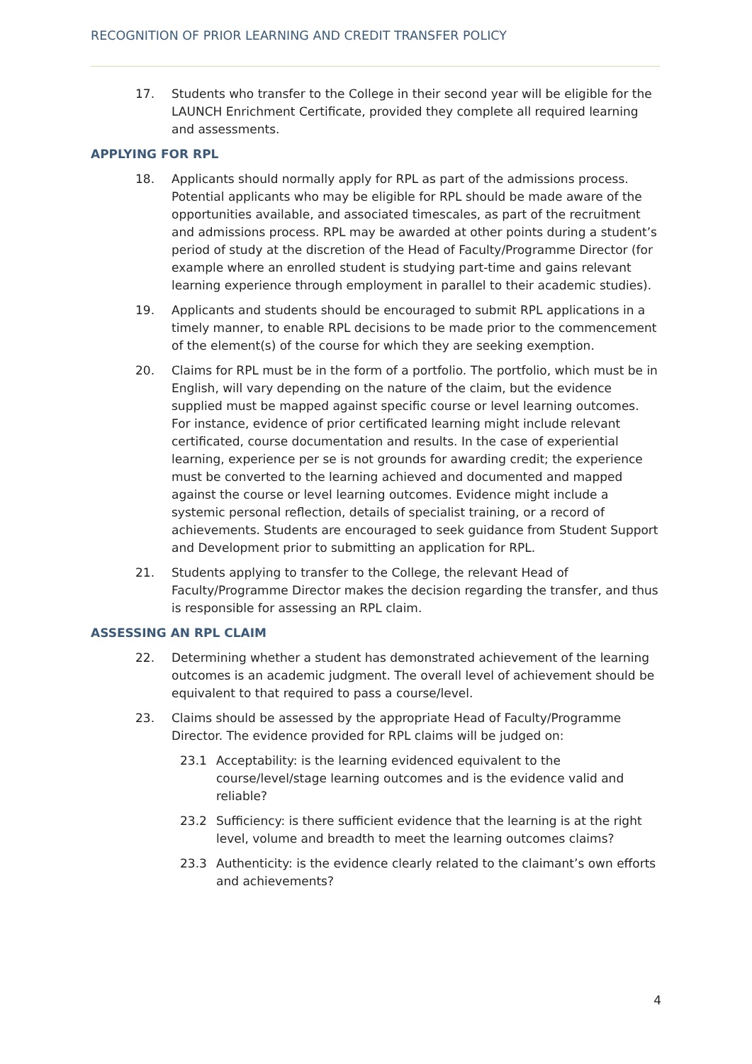RECOGNITION OF PRIOR LEARNING AND CREDIT TRANSFER POLICY
17. Students who transfer to the College in their second year will be eligible for the LAUNCH Enrichment Certificate, provided they complete all required learning and assessments.
APPLYING FOR RPL
18. Applicants should normally apply for RPL as part of the admissions process. Potential applicants who may be eligible for RPL should be made aware of the opportunities available, and associated timescales, as part of the recruitment and admissions process. RPL may be awarded at other points during a student’s period of study at the discretion of the Head of Faculty/Programme Director (for example where an enrolled student is studying part-time and gains relevant learning experience through employment in parallel to their academic studies).
19. Applicants and students should be encouraged to submit RPL applications in a timely manner, to enable RPL decisions to be made prior to the commencement of the element(s) of the course for which they are seeking exemption.
20. Claims for RPL must be in the form of a portfolio. The portfolio, which must be in English, will vary depending on the nature of the claim, but the evidence supplied must be mapped against specific course or level learning outcomes. For instance, evidence of prior certificated learning might include relevant certificated, course documentation and results. In the case of experiential learning, experience per se is not grounds for awarding credit; the experience must be converted to the learning achieved and documented and mapped against the course or level learning outcomes. Evidence might include a systemic personal reflection, details of specialist training, or a record of achievements. Students are encouraged to seek guidance from Student Support and Development prior to submitting an application for RPL.
21. Students applying to transfer to the College, the relevant Head of Faculty/Programme Director makes the decision regarding the transfer, and thus is responsible for assessing an RPL claim.
ASSESSING AN RPL CLAIM
22. Determining whether a student has demonstrated achievement of the learning outcomes is an academic judgment. The overall level of achievement should be equivalent to that required to pass a course/level.
23. Claims should be assessed by the appropriate Head of Faculty/Programme Director. The evidence provided for RPL claims will be judged on:
23.1 Acceptability: is the learning evidenced equivalent to the course/level/stage learning outcomes and is the evidence valid and reliable?
23.2 Sufficiency: is there sufficient evidence that the learning is at the right level, volume and breadth to meet the learning outcomes claims?
23.3 Authenticity: is the evidence clearly related to the claimant’s own efforts and achievements?
4